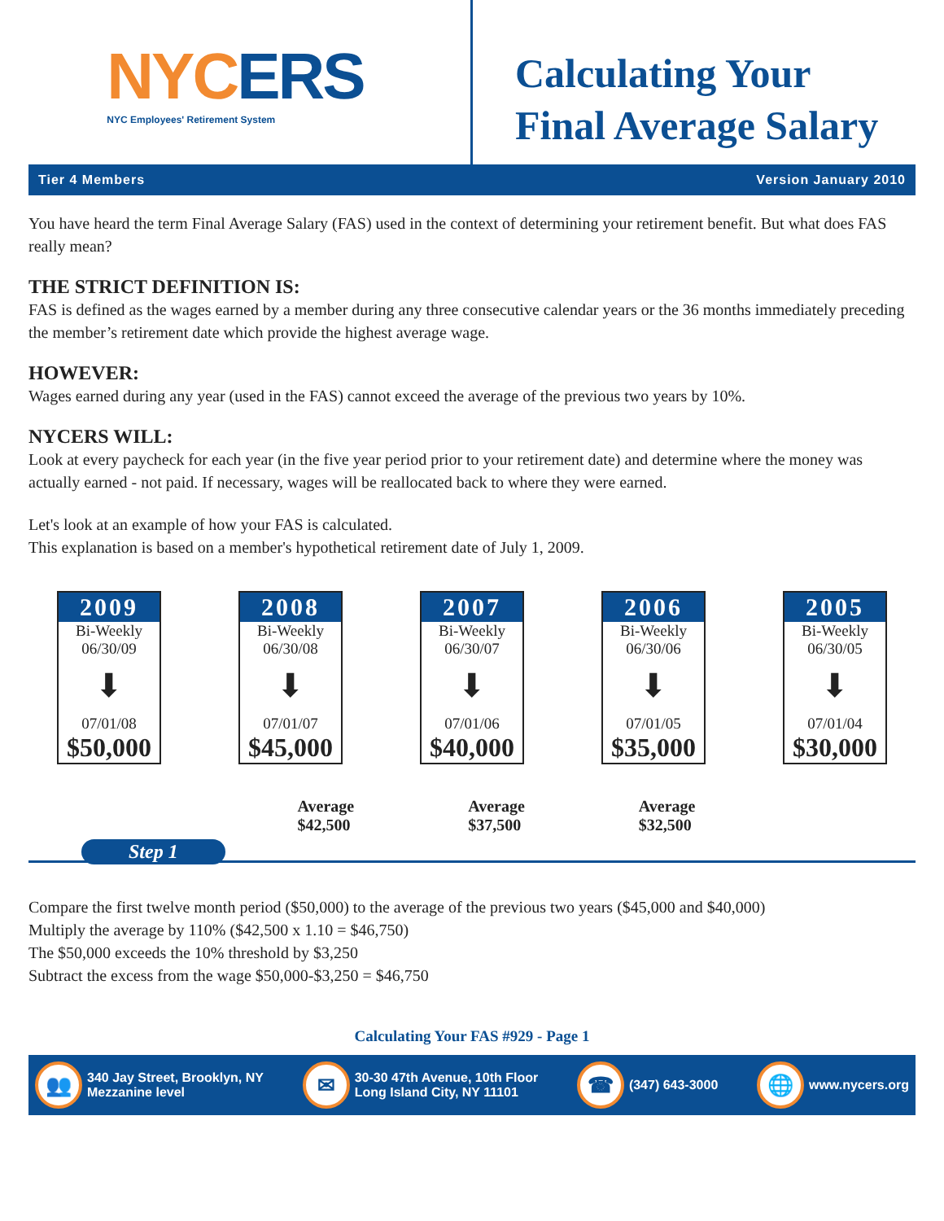NYCERS
NYC Employees' Retirement System
Calculating Your
Final Average Salary
Tier 4 Members Version January 2010
You have heard the term Final Average Salary (FAS) used in the context of determining your retirement benefit. But what does FAS really mean?
THE STRICT DEFINITION IS:
FAS is defined as the wages earned by a member during any three consecutive calendar years or the 36 months immediately preceding the member’s retirement date which provide the highest average wage.
HOWEVER:
Wages earned during any year (used in the FAS) cannot exceed the average of the previous two years by 10%.
NYCERS WILL:
Look at every paycheck for each year (in the five year period prior to your retirement date) and determine where the money was actually earned - not paid. If necessary, wages will be reallocated back to where they were earned.
Let's look at an example of how your FAS is calculated.
This explanation is based on a member's hypothetical retirement date of July 1, 2009.
2009
Bi-Weekly
06/30/09
⬇
07/01/08
$50,000
2008
Bi-Weekly
06/30/08
⬇
07/01/07
$45,000
2007
Bi-Weekly
06/30/07
⬇
07/01/06
$40,000
2006
Bi-Weekly
06/30/06
⬇
07/01/05
$35,000
2005
Bi-Weekly
06/30/05
⬇
07/01/04
$30,000
Average
$42,500
Average
$37,500
Average
$32,500
Step 1
Compare the first twelve month period ($50,000) to the average of the previous two years ($45,000 and $40,000)
Multiply the average by 110% ($42,500 x 1.10 = $46,750)
The $50,000 exceeds the 10% threshold by $3,250
Subtract the excess from the wage $50,000-$3,250 = $46,750
Calculating Your FAS #929 - Page 1
👥 340 Jay Street, Brooklyn, NY
Mezzanine level
✉ 30-30 47th Avenue, 10th Floor
Long Island City, NY 11101
☎ (347) 643-3000
🌐 www.nycers.org